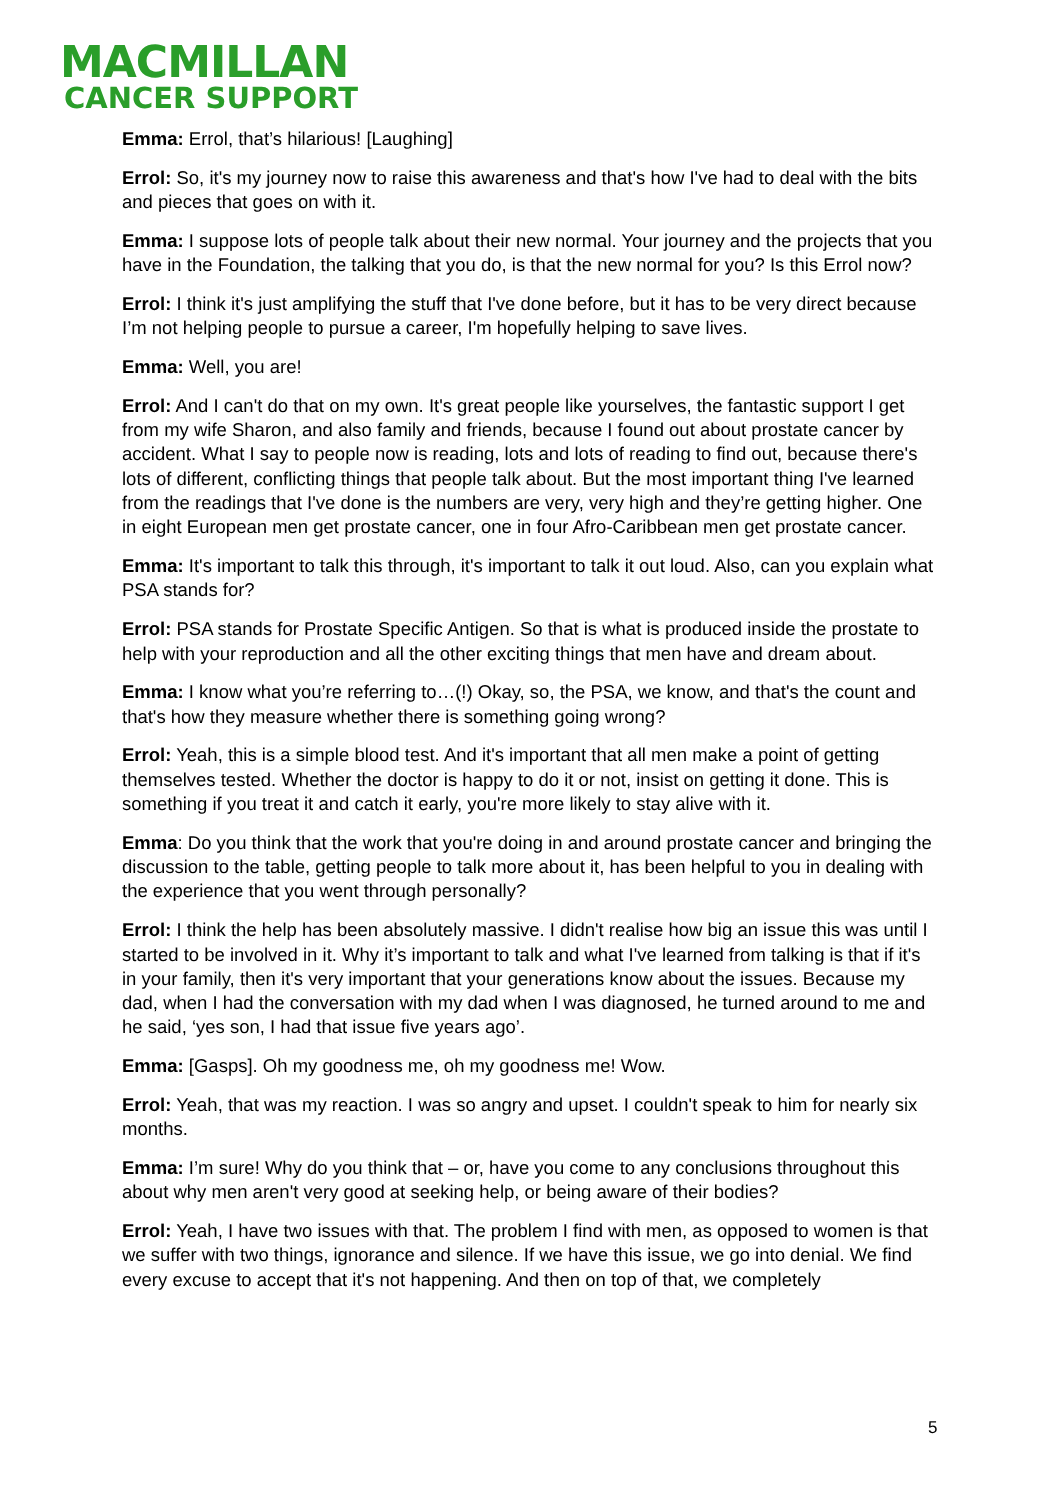MACMILLAN
CANCER SUPPORT
Emma: Errol, that’s hilarious! [Laughing]
Errol: So, it's my journey now to raise this awareness and that's how I've had to deal with the bits and pieces that goes on with it.
Emma: I suppose lots of people talk about their new normal. Your journey and the projects that you have in the Foundation, the talking that you do, is that the new normal for you? Is this Errol now?
Errol: I think it's just amplifying the stuff that I've done before, but it has to be very direct because I’m not helping people to pursue a career, I'm hopefully helping to save lives.
Emma: Well, you are!
Errol: And I can't do that on my own. It's great people like yourselves, the fantastic support I get from my wife Sharon, and also family and friends, because I found out about prostate cancer by accident. What I say to people now is reading, lots and lots of reading to find out, because there's lots of different, conflicting things that people talk about. But the most important thing I've learned from the readings that I've done is the numbers are very, very high and they’re getting higher. One in eight European men get prostate cancer, one in four Afro-Caribbean men get prostate cancer.
Emma: It's important to talk this through, it's important to talk it out loud. Also, can you explain what PSA stands for?
Errol: PSA stands for Prostate Specific Antigen. So that is what is produced inside the prostate to help with your reproduction and all the other exciting things that men have and dream about.
Emma: I know what you’re referring to…(!) Okay, so, the PSA, we know, and that's the count and that's how they measure whether there is something going wrong?
Errol: Yeah, this is a simple blood test. And it's important that all men make a point of getting themselves tested. Whether the doctor is happy to do it or not, insist on getting it done. This is something if you treat it and catch it early, you're more likely to stay alive with it.
Emma: Do you think that the work that you're doing in and around prostate cancer and bringing the discussion to the table, getting people to talk more about it, has been helpful to you in dealing with the experience that you went through personally?
Errol: I think the help has been absolutely massive. I didn't realise how big an issue this was until I started to be involved in it. Why it’s important to talk and what I've learned from talking is that if it's in your family, then it's very important that your generations know about the issues. Because my dad, when I had the conversation with my dad when I was diagnosed, he turned around to me and he said, ‘yes son, I had that issue five years ago’.
Emma: [Gasps]. Oh my goodness me, oh my goodness me! Wow.
Errol: Yeah, that was my reaction. I was so angry and upset. I couldn't speak to him for nearly six months.
Emma: I’m sure! Why do you think that – or, have you come to any conclusions throughout this about why men aren't very good at seeking help, or being aware of their bodies?
Errol: Yeah, I have two issues with that. The problem I find with men, as opposed to women is that we suffer with two things, ignorance and silence. If we have this issue, we go into denial. We find every excuse to accept that it's not happening. And then on top of that, we completely
5